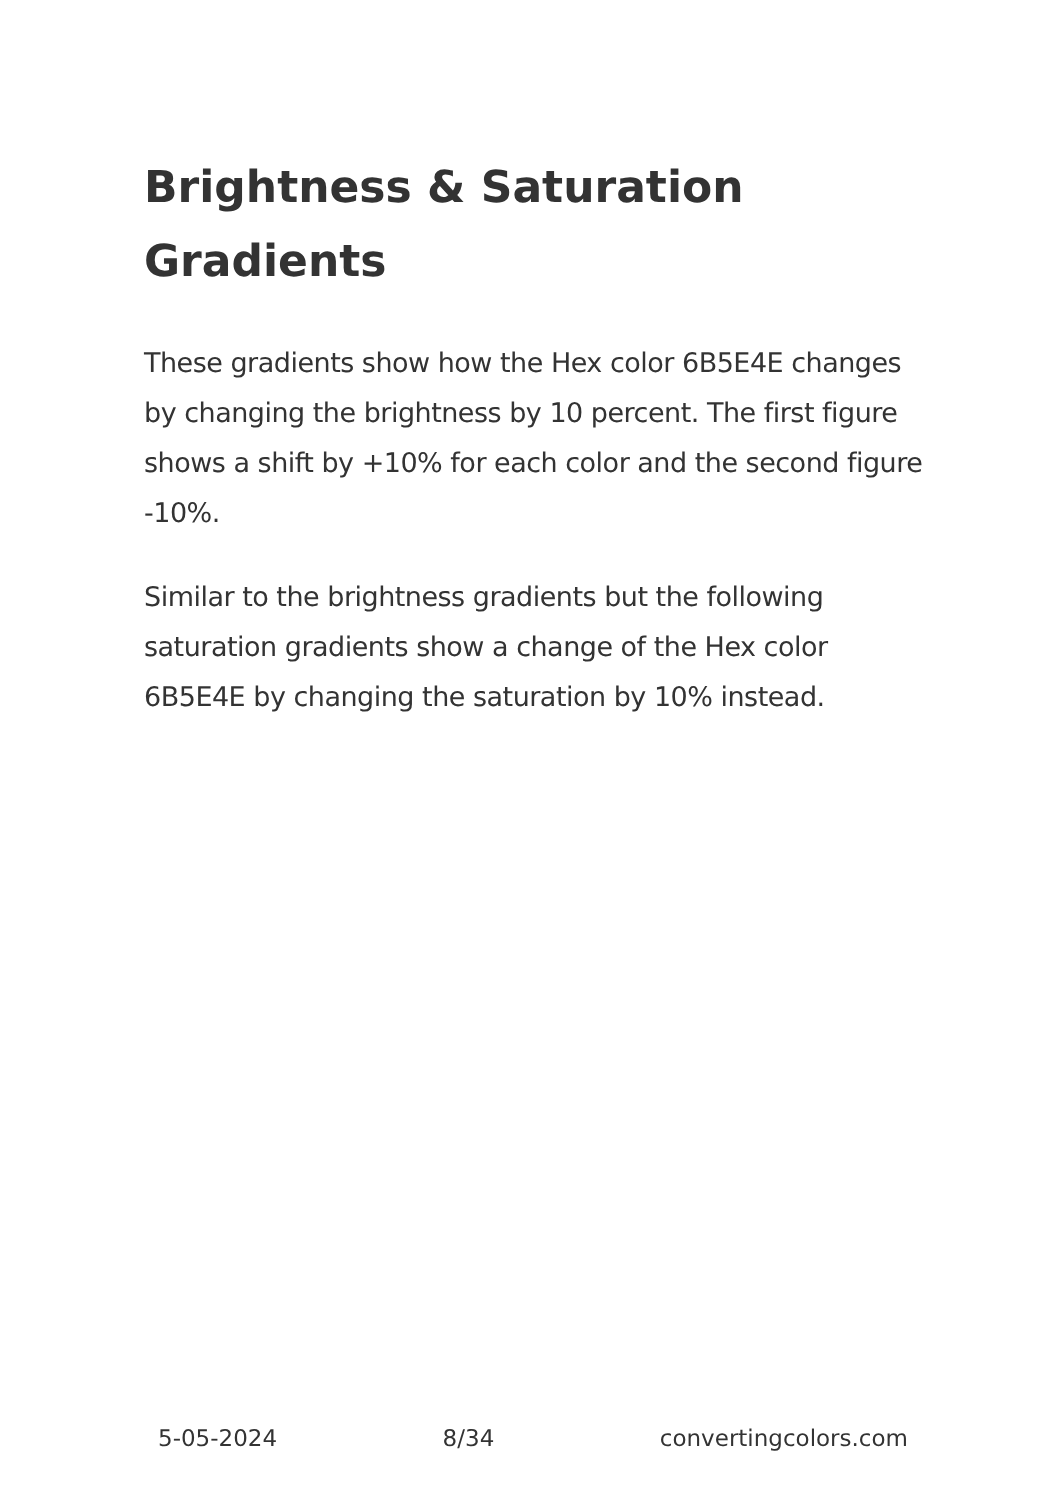Brightness & Saturation Gradients
These gradients show how the Hex color 6B5E4E changes by changing the brightness by 10 percent. The first figure shows a shift by +10% for each color and the second figure -10%.
Similar to the brightness gradients but the following saturation gradients show a change of the Hex color 6B5E4E by changing the saturation by 10% instead.
5-05-2024 8/34 convertingcolors.com